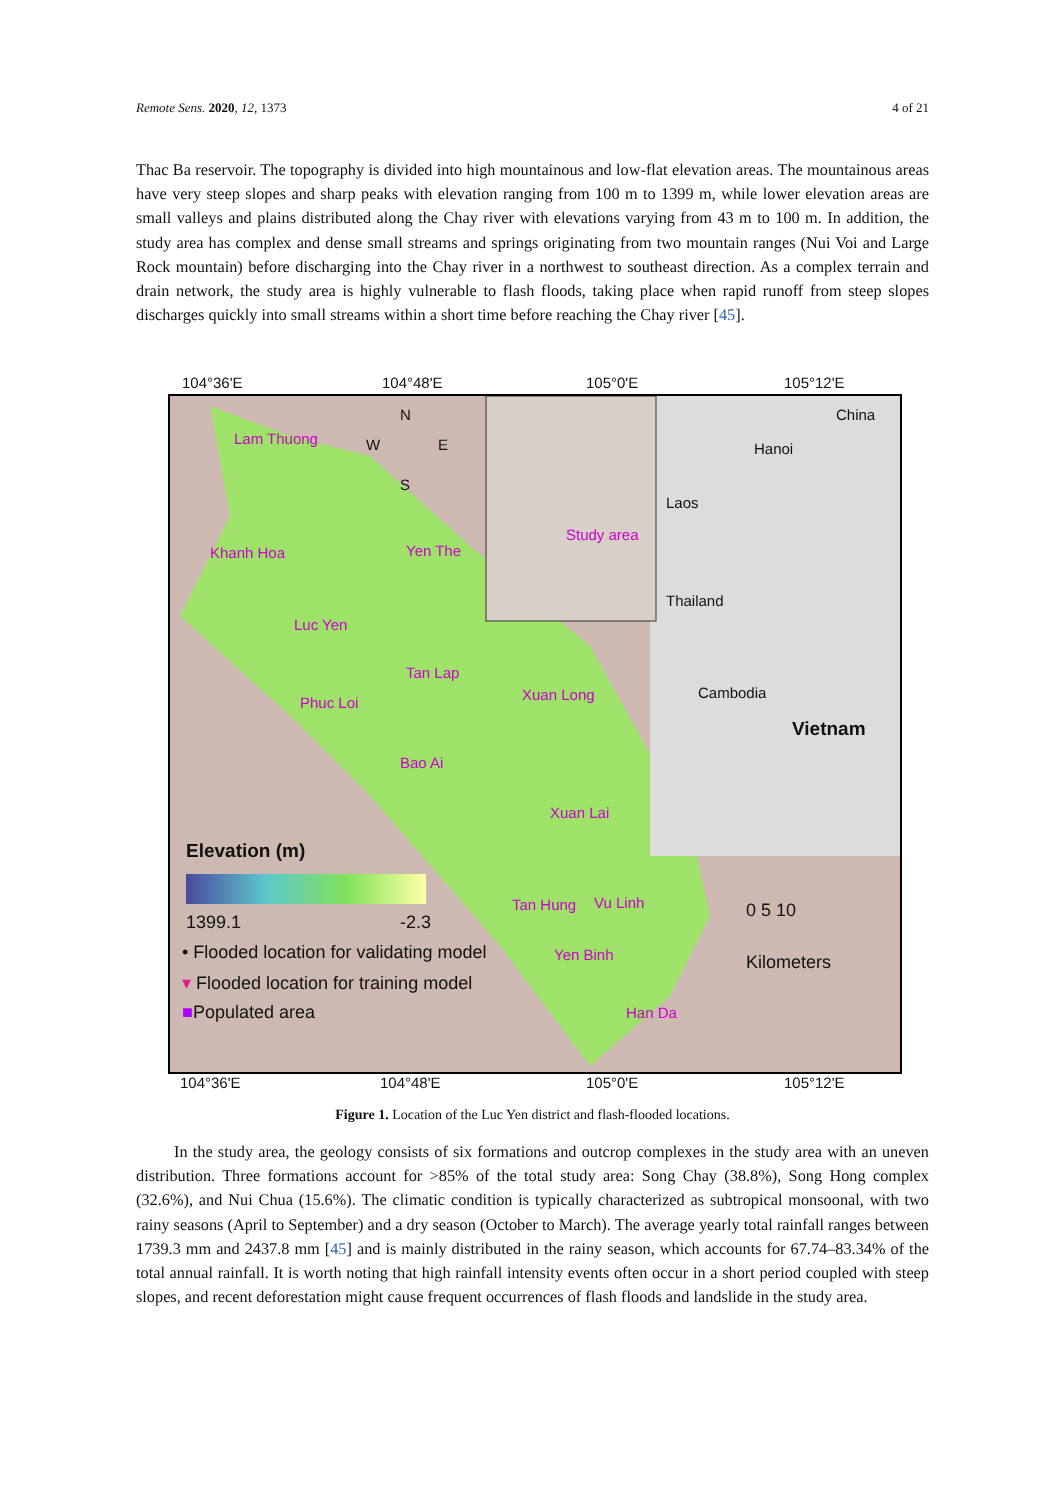Remote Sens. 2020, 12, 1373 4 of 21
Thac Ba reservoir. The topography is divided into high mountainous and low-flat elevation areas. The mountainous areas have very steep slopes and sharp peaks with elevation ranging from 100 m to 1399 m, while lower elevation areas are small valleys and plains distributed along the Chay river with elevations varying from 43 m to 100 m. In addition, the study area has complex and dense small streams and springs originating from two mountain ranges (Nui Voi and Large Rock mountain) before discharging into the Chay river in a northwest to southeast direction. As a complex terrain and drain network, the study area is highly vulnerable to flash floods, taking place when rapid runoff from steep slopes discharges quickly into small streams within a short time before reaching the Chay river [45].
104°36'E 104°48'E 105°0'E 105°12'E
Lam Thuong
Khanh Hoa
Luc Yen
Yen The
Tan Lap
Phuc Loi Xuan Long
Bao Ai
Xuan Lai
Tan Hung Vu Linh
Yen Binh
Han Da
Study area
China
Hanoi
Laos
Thailand
Cambodia
Vietnam
N
W E
S
Elevation (m)
1399.1 -2.3
• Flooded location for validating model
▾ Flooded location for training model
■Populated area
0 5 10
Kilometers
104°36'E 104°48'E 105°0'E 105°12'E
Figure 1. Location of the Luc Yen district and flash-flooded locations.
In the study area, the geology consists of six formations and outcrop complexes in the study area with an uneven distribution. Three formations account for >85% of the total study area: Song Chay (38.8%), Song Hong complex (32.6%), and Nui Chua (15.6%). The climatic condition is typically characterized as subtropical monsoonal, with two rainy seasons (April to September) and a dry season (October to March). The average yearly total rainfall ranges between 1739.3 mm and 2437.8 mm [45] and is mainly distributed in the rainy season, which accounts for 67.74–83.34% of the total annual rainfall. It is worth noting that high rainfall intensity events often occur in a short period coupled with steep slopes, and recent deforestation might cause frequent occurrences of flash floods and landslide in the study area.